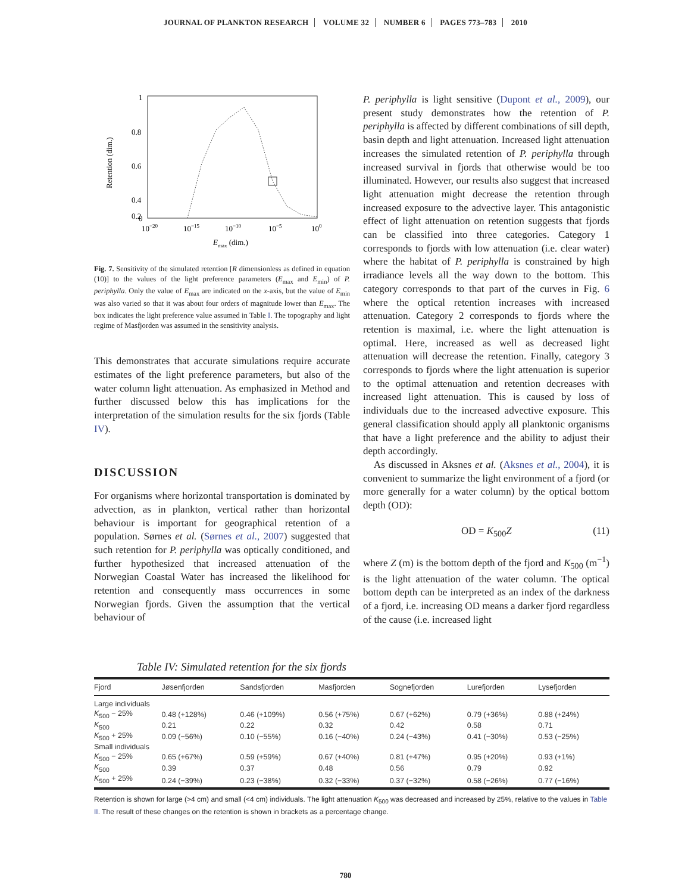JOURNAL OF PLANKTON RESEARCH VOLUME 32 NUMBER 6 PAGES 773–783 2010
1
0.8
0.6
0.4
0.2
0
10−20
10−15
10−10
10−5
100
Emax (dim.)
Retention (dim.)
Fig. 7. Sensitivity of the simulated retention [R dimensionless as defined in equation (10)] to the values of the light preference parameters (E<sub>max</sub> and E<sub>min</sub>) of P. periphylla. Only the value of E<sub>max</sub> are indicated on the x-axis, but the value of E<sub>min</sub> was also varied so that it was about four orders of magnitude lower than E<sub>max</sub>. The box indicates the light preference value assumed in Table I. The topography and light regime of Masfjorden was assumed in the sensitivity analysis.
This demonstrates that accurate simulations require accurate estimates of the light preference parameters, but also of the water column light attenuation. As emphasized in Method and further discussed below this has implications for the interpretation of the simulation results for the six fjords (Table IV).
DISCUSSION
For organisms where horizontal transportation is dominated by advection, as in plankton, vertical rather than horizontal behaviour is important for geographical retention of a population. Sørnes et al. (Sørnes et al., 2007) suggested that such retention for P. periphylla was optically conditioned, and further hypothesized that increased attenuation of the Norwegian Coastal Water has increased the likelihood for retention and consequently mass occurrences in some Norwegian fjords. Given the assumption that the vertical behaviour of
P. periphylla is light sensitive (Dupont et al., 2009), our present study demonstrates how the retention of P. periphylla is affected by different combinations of sill depth, basin depth and light attenuation. Increased light attenuation increases the simulated retention of P. periphylla through increased survival in fjords that otherwise would be too illuminated. However, our results also suggest that increased light attenuation might decrease the retention through increased exposure to the advective layer. This antagonistic effect of light attenuation on retention suggests that fjords can be classified into three categories. Category 1 corresponds to fjords with low attenuation (i.e. clear water) where the habitat of P. periphylla is constrained by high irradiance levels all the way down to the bottom. This category corresponds to that part of the curves in Fig. 6 where the optical retention increases with increased attenuation. Category 2 corresponds to fjords where the retention is maximal, i.e. where the light attenuation is optimal. Here, increased as well as decreased light attenuation will decrease the retention. Finally, category 3 corresponds to fjords where the light attenuation is superior to the optimal attenuation and retention decreases with increased light attenuation. This is caused by loss of individuals due to the increased advective exposure. This general classification should apply all planktonic organisms that have a light preference and the ability to adjust their depth accordingly.
As discussed in Aksnes et al. (Aksnes et al., 2004), it is convenient to summarize the light environment of a fjord (or more generally for a water column) by the optical bottom depth (OD):
OD = K<sub>500</sub>Z (11)
where Z (m) is the bottom depth of the fjord and K<sub>500</sub> (m<sup>−1</sup>) is the light attenuation of the water column. The optical bottom depth can be interpreted as an index of the darkness of a fjord, i.e. increasing OD means a darker fjord regardless of the cause (i.e. increased light
Table IV: Simulated retention for the six fjords
| Fjord | Jøsenfjorden | Sandsfjorden | Masfjorden | Sognefjorden | Lurefjorden | Lysefjorden |
| --- | --- | --- | --- | --- | --- | --- |
| Large individuals | | | | | | |
| K<sub>500</sub> − 25% | 0.48 (+128%) | 0.46 (+109%) | 0.56 (+75%) | 0.67 (+62%) | 0.79 (+36%) | 0.88 (+24%) |
| K<sub>500</sub> | 0.21 | 0.22 | 0.32 | 0.42 | 0.58 | 0.71 |
| K<sub>500</sub> + 25% | 0.09 (−56%) | 0.10 (−55%) | 0.16 (−40%) | 0.24 (−43%) | 0.41 (−30%) | 0.53 (−25%) |
| Small individuals | | | | | | |
| K<sub>500</sub> − 25% | 0.65 (+67%) | 0.59 (+59%) | 0.67 (+40%) | 0.81 (+47%) | 0.95 (+20%) | 0.93 (+1%) |
| K<sub>500</sub> | 0.39 | 0.37 | 0.48 | 0.56 | 0.79 | 0.92 |
| K<sub>500</sub> + 25% | 0.24 (−39%) | 0.23 (−38%) | 0.32 (−33%) | 0.37 (−32%) | 0.58 (−26%) | 0.77 (−16%) |
Retention is shown for large (>4 cm) and small (<4 cm) individuals. The light attenuation K<sub>500</sub> was decreased and increased by 25%, relative to the values in Table II. The result of these changes on the retention is shown in brackets as a percentage change.
780